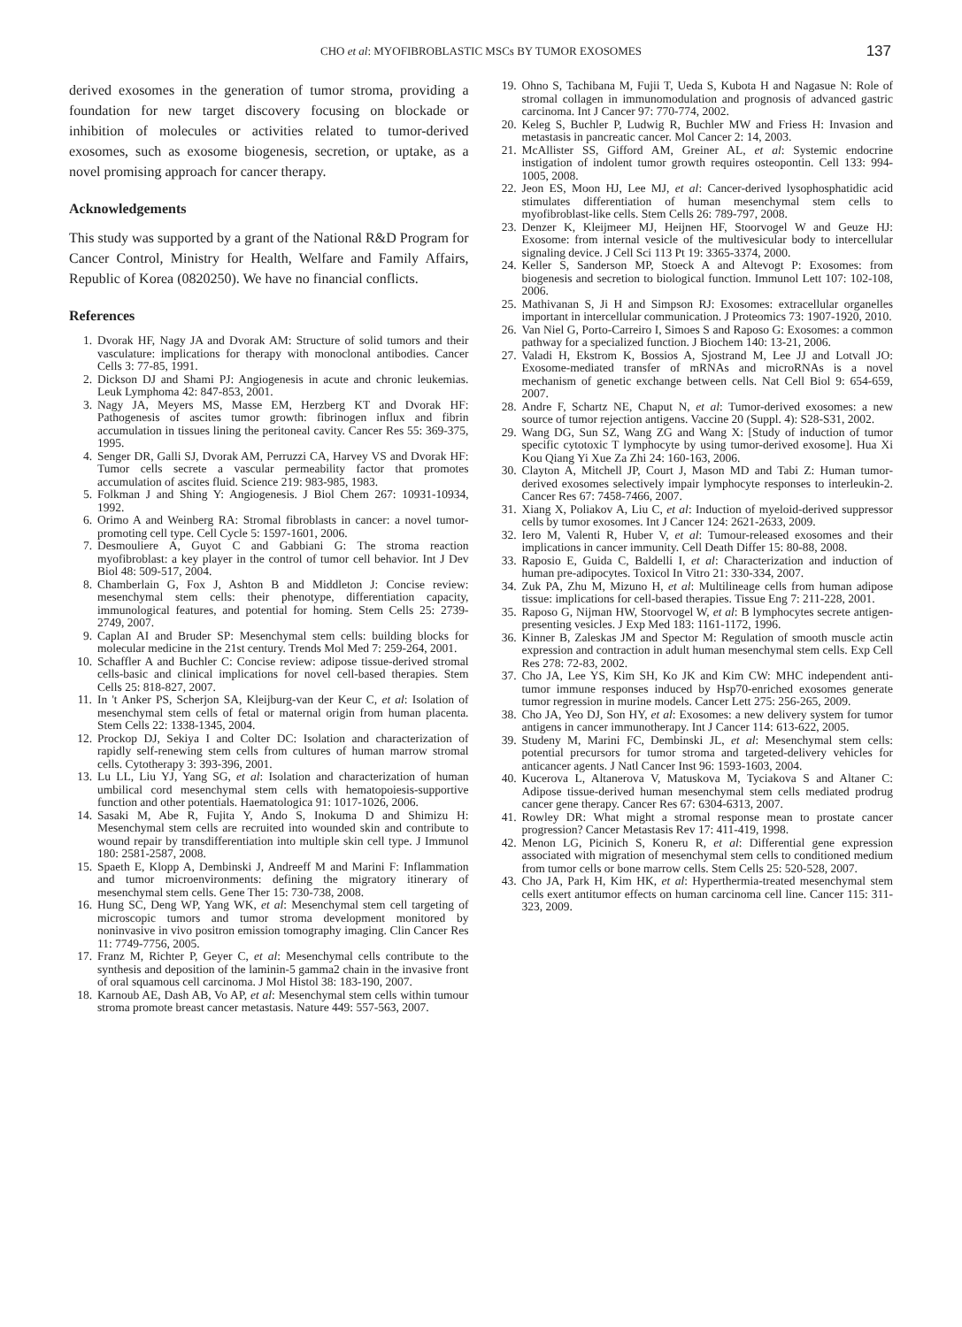CHO et al: MYOFIBROBLASTIC MSCs BY TUMOR EXOSOMES 137
derived exosomes in the generation of tumor stroma, providing a foundation for new target discovery focusing on blockade or inhibition of molecules or activities related to tumor-derived exosomes, such as exosome biogenesis, secretion, or uptake, as a novel promising approach for cancer therapy.
Acknowledgements
This study was supported by a grant of the National R&D Program for Cancer Control, Ministry for Health, Welfare and Family Affairs, Republic of Korea (0820250). We have no financial conflicts.
References
1. Dvorak HF, Nagy JA and Dvorak AM: Structure of solid tumors and their vasculature: implications for therapy with monoclonal antibodies. Cancer Cells 3: 77-85, 1991.
2. Dickson DJ and Shami PJ: Angiogenesis in acute and chronic leukemias. Leuk Lymphoma 42: 847-853, 2001.
3. Nagy JA, Meyers MS, Masse EM, Herzberg KT and Dvorak HF: Pathogenesis of ascites tumor growth: fibrinogen influx and fibrin accumulation in tissues lining the peritoneal cavity. Cancer Res 55: 369-375, 1995.
4. Senger DR, Galli SJ, Dvorak AM, Perruzzi CA, Harvey VS and Dvorak HF: Tumor cells secrete a vascular permeability factor that promotes accumulation of ascites fluid. Science 219: 983-985, 1983.
5. Folkman J and Shing Y: Angiogenesis. J Biol Chem 267: 10931-10934, 1992.
6. Orimo A and Weinberg RA: Stromal fibroblasts in cancer: a novel tumor-promoting cell type. Cell Cycle 5: 1597-1601, 2006.
7. Desmouliere A, Guyot C and Gabbiani G: The stroma reaction myofibroblast: a key player in the control of tumor cell behavior. Int J Dev Biol 48: 509-517, 2004.
8. Chamberlain G, Fox J, Ashton B and Middleton J: Concise review: mesenchymal stem cells: their phenotype, differentiation capacity, immunological features, and potential for homing. Stem Cells 25: 2739-2749, 2007.
9. Caplan AI and Bruder SP: Mesenchymal stem cells: building blocks for molecular medicine in the 21st century. Trends Mol Med 7: 259-264, 2001.
10. Schaffler A and Buchler C: Concise review: adipose tissue-derived stromal cells-basic and clinical implications for novel cell-based therapies. Stem Cells 25: 818-827, 2007.
11. In 't Anker PS, Scherjon SA, Kleijburg-van der Keur C, et al: Isolation of mesenchymal stem cells of fetal or maternal origin from human placenta. Stem Cells 22: 1338-1345, 2004.
12. Prockop DJ, Sekiya I and Colter DC: Isolation and characterization of rapidly self-renewing stem cells from cultures of human marrow stromal cells. Cytotherapy 3: 393-396, 2001.
13. Lu LL, Liu YJ, Yang SG, et al: Isolation and characterization of human umbilical cord mesenchymal stem cells with hematopoiesis-supportive function and other potentials. Haematologica 91: 1017-1026, 2006.
14. Sasaki M, Abe R, Fujita Y, Ando S, Inokuma D and Shimizu H: Mesenchymal stem cells are recruited into wounded skin and contribute to wound repair by transdifferentiation into multiple skin cell type. J Immunol 180: 2581-2587, 2008.
15. Spaeth E, Klopp A, Dembinski J, Andreeff M and Marini F: Inflammation and tumor microenvironments: defining the migratory itinerary of mesenchymal stem cells. Gene Ther 15: 730-738, 2008.
16. Hung SC, Deng WP, Yang WK, et al: Mesenchymal stem cell targeting of microscopic tumors and tumor stroma development monitored by noninvasive in vivo positron emission tomography imaging. Clin Cancer Res 11: 7749-7756, 2005.
17. Franz M, Richter P, Geyer C, et al: Mesenchymal cells contribute to the synthesis and deposition of the laminin-5 gamma2 chain in the invasive front of oral squamous cell carcinoma. J Mol Histol 38: 183-190, 2007.
18. Karnoub AE, Dash AB, Vo AP, et al: Mesenchymal stem cells within tumour stroma promote breast cancer metastasis. Nature 449: 557-563, 2007.
19. Ohno S, Tachibana M, Fujii T, Ueda S, Kubota H and Nagasue N: Role of stromal collagen in immunomodulation and prognosis of advanced gastric carcinoma. Int J Cancer 97: 770-774, 2002.
20. Keleg S, Buchler P, Ludwig R, Buchler MW and Friess H: Invasion and metastasis in pancreatic cancer. Mol Cancer 2: 14, 2003.
21. McAllister SS, Gifford AM, Greiner AL, et al: Systemic endocrine instigation of indolent tumor growth requires osteopontin. Cell 133: 994-1005, 2008.
22. Jeon ES, Moon HJ, Lee MJ, et al: Cancer-derived lysophosphatidic acid stimulates differentiation of human mesenchymal stem cells to myofibroblast-like cells. Stem Cells 26: 789-797, 2008.
23. Denzer K, Kleijmeer MJ, Heijnen HF, Stoorvogel W and Geuze HJ: Exosome: from internal vesicle of the multivesicular body to intercellular signaling device. J Cell Sci 113 Pt 19: 3365-3374, 2000.
24. Keller S, Sanderson MP, Stoeck A and Altevogt P: Exosomes: from biogenesis and secretion to biological function. Immunol Lett 107: 102-108, 2006.
25. Mathivanan S, Ji H and Simpson RJ: Exosomes: extracellular organelles important in intercellular communication. J Proteomics 73: 1907-1920, 2010.
26. Van Niel G, Porto-Carreiro I, Simoes S and Raposo G: Exosomes: a common pathway for a specialized function. J Biochem 140: 13-21, 2006.
27. Valadi H, Ekstrom K, Bossios A, Sjostrand M, Lee JJ and Lotvall JO: Exosome-mediated transfer of mRNAs and microRNAs is a novel mechanism of genetic exchange between cells. Nat Cell Biol 9: 654-659, 2007.
28. Andre F, Schartz NE, Chaput N, et al: Tumor-derived exosomes: a new source of tumor rejection antigens. Vaccine 20 (Suppl. 4): S28-S31, 2002.
29. Wang DG, Sun SZ, Wang ZG and Wang X: [Study of induction of tumor specific cytotoxic T lymphocyte by using tumor-derived exosome]. Hua Xi Kou Qiang Yi Xue Za Zhi 24: 160-163, 2006.
30. Clayton A, Mitchell JP, Court J, Mason MD and Tabi Z: Human tumor-derived exosomes selectively impair lymphocyte responses to interleukin-2. Cancer Res 67: 7458-7466, 2007.
31. Xiang X, Poliakov A, Liu C, et al: Induction of myeloid-derived suppressor cells by tumor exosomes. Int J Cancer 124: 2621-2633, 2009.
32. Iero M, Valenti R, Huber V, et al: Tumour-released exosomes and their implications in cancer immunity. Cell Death Differ 15: 80-88, 2008.
33. Raposio E, Guida C, Baldelli I, et al: Characterization and induction of human pre-adipocytes. Toxicol In Vitro 21: 330-334, 2007.
34. Zuk PA, Zhu M, Mizuno H, et al: Multilineage cells from human adipose tissue: implications for cell-based therapies. Tissue Eng 7: 211-228, 2001.
35. Raposo G, Nijman HW, Stoorvogel W, et al: B lymphocytes secrete antigen-presenting vesicles. J Exp Med 183: 1161-1172, 1996.
36. Kinner B, Zaleskas JM and Spector M: Regulation of smooth muscle actin expression and contraction in adult human mesenchymal stem cells. Exp Cell Res 278: 72-83, 2002.
37. Cho JA, Lee YS, Kim SH, Ko JK and Kim CW: MHC independent anti-tumor immune responses induced by Hsp70-enriched exosomes generate tumor regression in murine models. Cancer Lett 275: 256-265, 2009.
38. Cho JA, Yeo DJ, Son HY, et al: Exosomes: a new delivery system for tumor antigens in cancer immunotherapy. Int J Cancer 114: 613-622, 2005.
39. Studeny M, Marini FC, Dembinski JL, et al: Mesenchymal stem cells: potential precursors for tumor stroma and targeted-delivery vehicles for anticancer agents. J Natl Cancer Inst 96: 1593-1603, 2004.
40. Kucerova L, Altanerova V, Matuskova M, Tyciakova S and Altaner C: Adipose tissue-derived human mesenchymal stem cells mediated prodrug cancer gene therapy. Cancer Res 67: 6304-6313, 2007.
41. Rowley DR: What might a stromal response mean to prostate cancer progression? Cancer Metastasis Rev 17: 411-419, 1998.
42. Menon LG, Picinich S, Koneru R, et al: Differential gene expression associated with migration of mesenchymal stem cells to conditioned medium from tumor cells or bone marrow cells. Stem Cells 25: 520-528, 2007.
43. Cho JA, Park H, Kim HK, et al: Hyperthermia-treated mesenchymal stem cells exert antitumor effects on human carcinoma cell line. Cancer 115: 311-323, 2009.